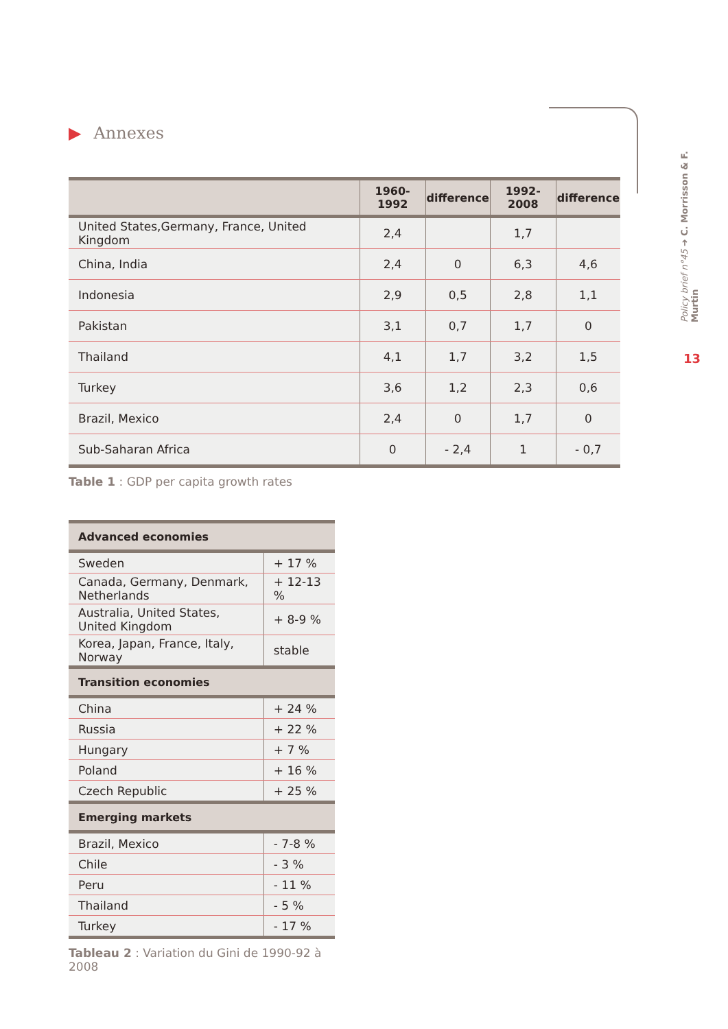Policy brief n°45 ➜ C. Morrisson & F. Murtin
13
▶ Annexes
| | 1960-1992 | difference | 1992-2008 | difference |
| --- | --- | --- | --- | --- |
| United States,Germany, France, United Kingdom | 2,4 | | 1,7 | |
| China, India | 2,4 | 0 | 6,3 | 4,6 |
| Indonesia | 2,9 | 0,5 | 2,8 | 1,1 |
| Pakistan | 3,1 | 0,7 | 1,7 | 0 |
| Thailand | 4,1 | 1,7 | 3,2 | 1,5 |
| Turkey | 3,6 | 1,2 | 2,3 | 0,6 |
| Brazil, Mexico | 2,4 | 0 | 1,7 | 0 |
| Sub-Saharan Africa | 0 | - 2,4 | 1 | - 0,7 |
Table 1 : GDP per capita growth rates
| Advanced economies | |
| --- | --- |
| Sweden | + 17 % |
| Canada, Germany, Denmark, Netherlands | + 12-13 % |
| Australia, United States, United Kingdom | + 8-9 % |
| Korea, Japan, France, Italy, Norway | stable |
| Transition economies | |
| China | + 24 % |
| Russia | + 22 % |
| Hungary | + 7 % |
| Poland | + 16 % |
| Czech Republic | + 25 % |
| Emerging markets | |
| Brazil, Mexico | - 7-8 % |
| Chile | - 3 % |
| Peru | - 11 % |
| Thailand | - 5 % |
| Turkey | - 17 % |
Tableau 2 : Variation du Gini de 1990-92 à 2008